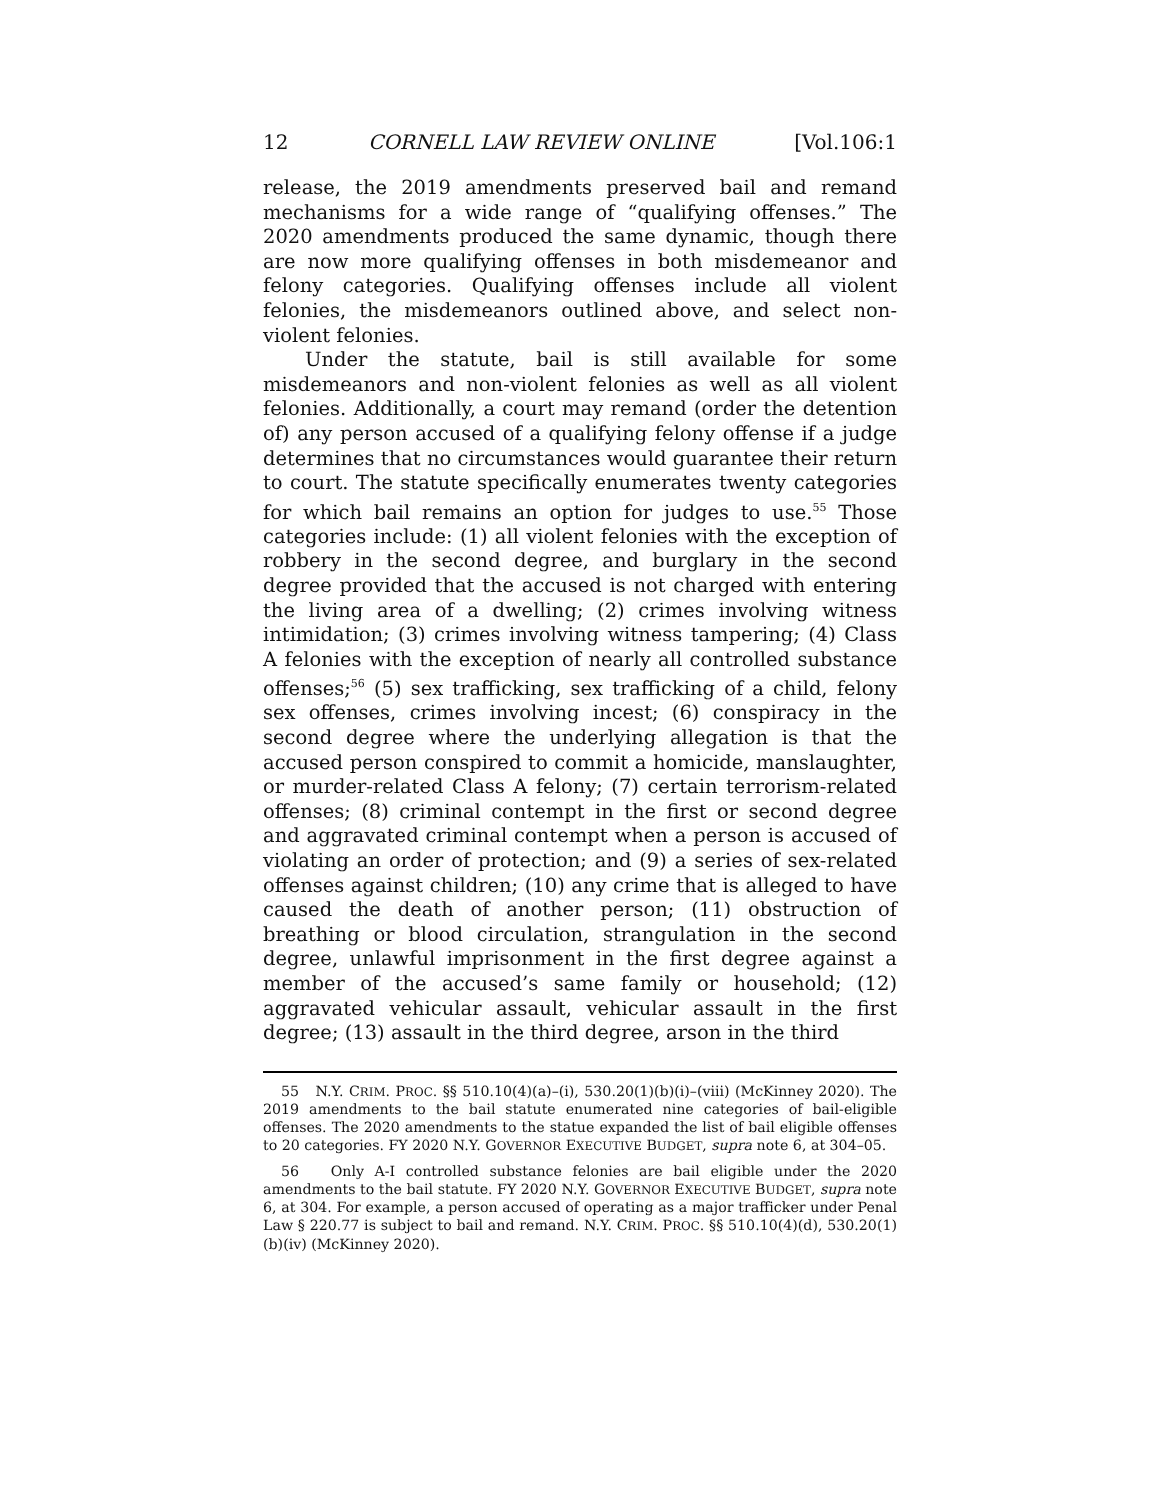12 CORNELL LAW REVIEW ONLINE [Vol.106:1
release, the 2019 amendments preserved bail and remand mechanisms for a wide range of “qualifying offenses.” The 2020 amendments produced the same dynamic, though there are now more qualifying offenses in both misdemeanor and felony categories. Qualifying offenses include all violent felonies, the misdemeanors outlined above, and select non-violent felonies.
Under the statute, bail is still available for some misdemeanors and non-violent felonies as well as all violent felonies. Additionally, a court may remand (order the detention of) any person accused of a qualifying felony offense if a judge determines that no circumstances would guarantee their return to court. The statute specifically enumerates twenty categories for which bail remains an option for judges to use.<sup>55</sup> Those categories include: (1) all violent felonies with the exception of robbery in the second degree, and burglary in the second degree provided that the accused is not charged with entering the living area of a dwelling; (2) crimes involving witness intimidation; (3) crimes involving witness tampering; (4) Class A felonies with the exception of nearly all controlled substance offenses;<sup>56</sup> (5) sex trafficking, sex trafficking of a child, felony sex offenses, crimes involving incest; (6) conspiracy in the second degree where the underlying allegation is that the accused person conspired to commit a homicide, manslaughter, or murder-related Class A felony; (7) certain terrorism-related offenses; (8) criminal contempt in the first or second degree and aggravated criminal contempt when a person is accused of violating an order of protection; and (9) a series of sex-related offenses against children; (10) any crime that is alleged to have caused the death of another person; (11) obstruction of breathing or blood circulation, strangulation in the second degree, unlawful imprisonment in the first degree against a member of the accused’s same family or household; (12) aggravated vehicular assault, vehicular assault in the first degree; (13) assault in the third degree, arson in the third
55 N.Y. CRIM. PROC. §§ 510.10(4)(a)–(i), 530.20(1)(b)(i)–(viii) (McKinney 2020). The 2019 amendments to the bail statute enumerated nine categories of bail-eligible offenses. The 2020 amendments to the statue expanded the list of bail eligible offenses to 20 categories. FY 2020 N.Y. GOVERNOR EXECUTIVE BUDGET, supra note 6, at 304–05.
56 Only A-I controlled substance felonies are bail eligible under the 2020 amendments to the bail statute. FY 2020 N.Y. GOVERNOR EXECUTIVE BUDGET, supra note 6, at 304. For example, a person accused of operating as a major trafficker under Penal Law § 220.77 is subject to bail and remand. N.Y. CRIM. PROC. §§ 510.10(4)(d), 530.20(1)(b)(iv) (McKinney 2020).